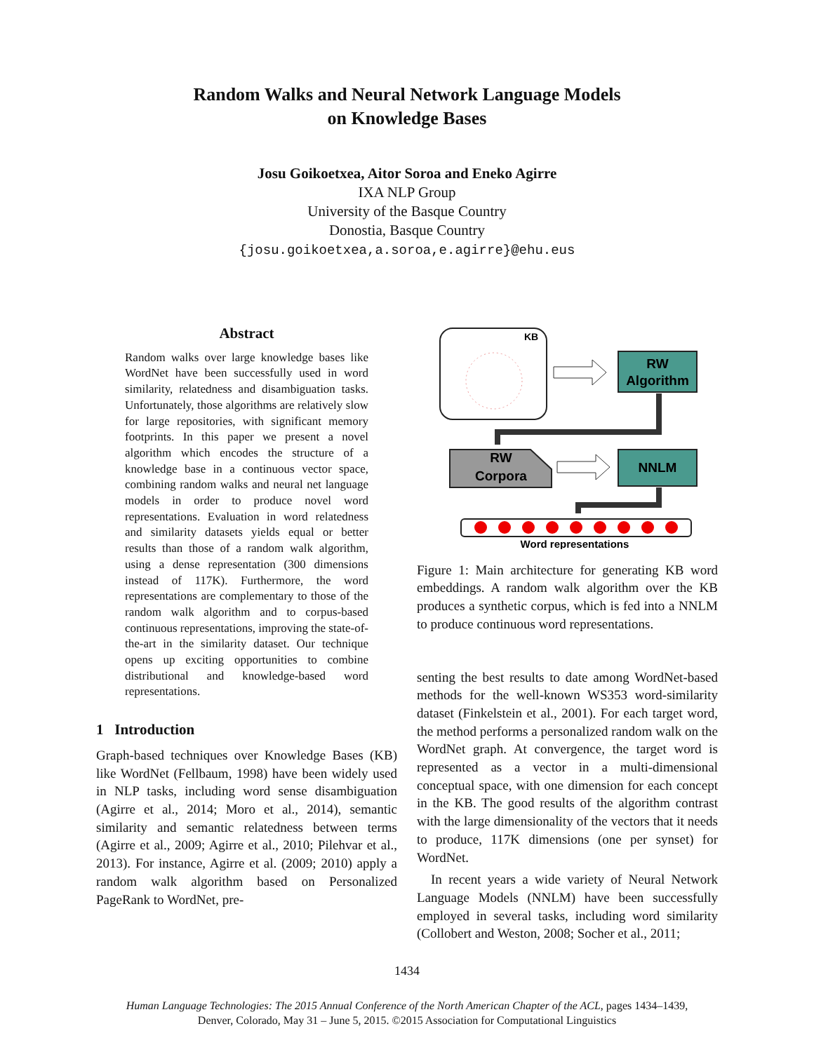Random Walks and Neural Network Language Models
on Knowledge Bases
Josu Goikoetxea, Aitor Soroa and Eneko Agirre
IXA NLP Group
University of the Basque Country
Donostia, Basque Country
{josu.goikoetxea,a.soroa,e.agirre}@ehu.eus
Abstract
Random walks over large knowledge bases like WordNet have been successfully used in word similarity, relatedness and disambiguation tasks. Unfortunately, those algorithms are relatively slow for large repositories, with significant memory footprints. In this paper we present a novel algorithm which encodes the structure of a knowledge base in a continuous vector space, combining random walks and neural net language models in order to produce novel word representations. Evaluation in word relatedness and similarity datasets yields equal or better results than those of a random walk algorithm, using a dense representation (300 dimensions instead of 117K). Furthermore, the word representations are complementary to those of the random walk algorithm and to corpus-based continuous representations, improving the state-of-the-art in the similarity dataset. Our technique opens up exciting opportunities to combine distributional and knowledge-based word representations.
1 Introduction
Graph-based techniques over Knowledge Bases (KB) like WordNet (Fellbaum, 1998) have been widely used in NLP tasks, including word sense disambiguation (Agirre et al., 2014; Moro et al., 2014), semantic similarity and semantic relatedness between terms (Agirre et al., 2009; Agirre et al., 2010; Pilehvar et al., 2013). For instance, Agirre et al. (2009; 2010) apply a random walk algorithm based on Personalized PageRank to WordNet, pre-
KB
RW
Algorithm
RW
Corpora
NNLM
Word representations
Figure 1: Main architecture for generating KB word embeddings. A random walk algorithm over the KB produces a synthetic corpus, which is fed into a NNLM to produce continuous word representations.
senting the best results to date among WordNet-based methods for the well-known WS353 word-similarity dataset (Finkelstein et al., 2001). For each target word, the method performs a personalized random walk on the WordNet graph. At convergence, the target word is represented as a vector in a multi-dimensional conceptual space, with one dimension for each concept in the KB. The good results of the algorithm contrast with the large dimensionality of the vectors that it needs to produce, 117K dimensions (one per synset) for WordNet.
In recent years a wide variety of Neural Network Language Models (NNLM) have been successfully employed in several tasks, including word similarity (Collobert and Weston, 2008; Socher et al., 2011;
1434
Human Language Technologies: The 2015 Annual Conference of the North American Chapter of the ACL, pages 1434–1439,
Denver, Colorado, May 31 – June 5, 2015. ©2015 Association for Computational Linguistics